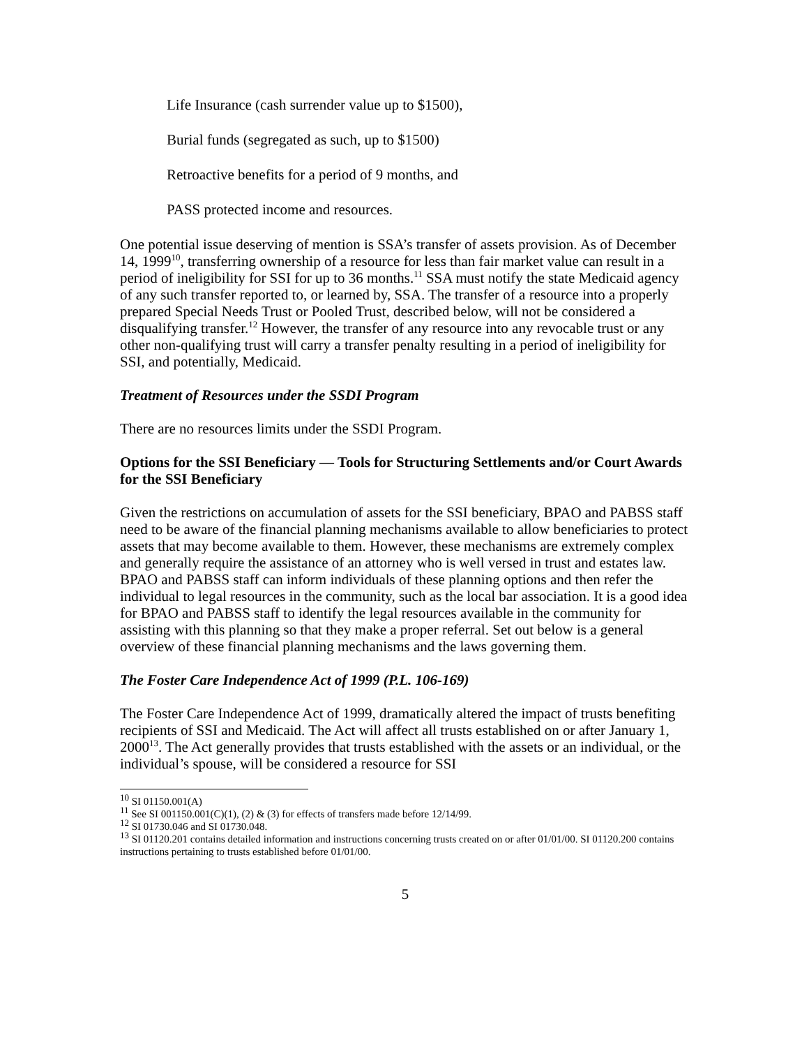Life Insurance (cash surrender value up to $1500),
Burial funds (segregated as such, up to $1500)
Retroactive benefits for a period of 9 months, and
PASS protected income and resources.
One potential issue deserving of mention is SSA’s transfer of assets provision. As of December 14, 1999<sup>10</sup>, transferring ownership of a resource for less than fair market value can result in a period of ineligibility for SSI for up to 36 months.<sup>11</sup> SSA must notify the state Medicaid agency of any such transfer reported to, or learned by, SSA. The transfer of a resource into a properly prepared Special Needs Trust or Pooled Trust, described below, will not be considered a disqualifying transfer.<sup>12</sup> However, the transfer of any resource into any revocable trust or any other non-qualifying trust will carry a transfer penalty resulting in a period of ineligibility for SSI, and potentially, Medicaid.
Treatment of Resources under the SSDI Program
There are no resources limits under the SSDI Program.
Options for the SSI Beneficiary — Tools for Structuring Settlements and/or Court Awards for the SSI Beneficiary
Given the restrictions on accumulation of assets for the SSI beneficiary, BPAO and PABSS staff need to be aware of the financial planning mechanisms available to allow beneficiaries to protect assets that may become available to them. However, these mechanisms are extremely complex and generally require the assistance of an attorney who is well versed in trust and estates law. BPAO and PABSS staff can inform individuals of these planning options and then refer the individual to legal resources in the community, such as the local bar association. It is a good idea for BPAO and PABSS staff to identify the legal resources available in the community for assisting with this planning so that they make a proper referral. Set out below is a general overview of these financial planning mechanisms and the laws governing them.
The Foster Care Independence Act of 1999 (P.L. 106-169)
The Foster Care Independence Act of 1999, dramatically altered the impact of trusts benefiting recipients of SSI and Medicaid. The Act will affect all trusts established on or after January 1, 2000<sup>13</sup>. The Act generally provides that trusts established with the assets or an individual, or the individual’s spouse, will be considered a resource for SSI
<sup>10</sup> SI 01150.001(A)
<sup>11</sup> See SI 001150.001(C)(1), (2) & (3) for effects of transfers made before 12/14/99.
<sup>12</sup> SI 01730.046 and SI 01730.048.
<sup>13</sup> SI 01120.201 contains detailed information and instructions concerning trusts created on or after 01/01/00. SI 01120.200 contains instructions pertaining to trusts established before 01/01/00.
5